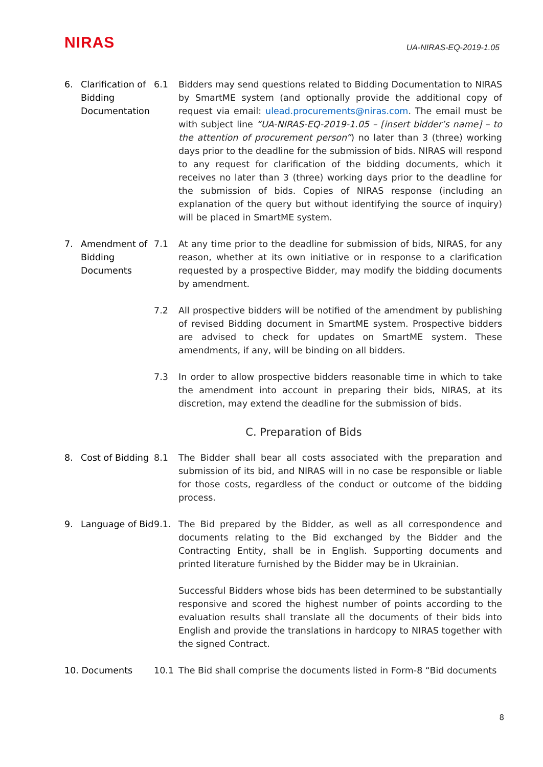NIRAS UA-NIRAS-EQ-2019-1.05
6. Clarification of Bidding Documentation
6.1 Bidders may send questions related to Bidding Documentation to NIRAS by SmartME system (and optionally provide the additional copy of request via email: ulead.procurements@niras.com. The email must be with subject line “UA-NIRAS-EQ-2019-1.05 – [insert bidder’s name] – to the attention of procurement person”) no later than 3 (three) working days prior to the deadline for the submission of bids. NIRAS will respond to any request for clarification of the bidding documents, which it receives no later than 3 (three) working days prior to the deadline for the submission of bids. Copies of NIRAS response (including an explanation of the query but without identifying the source of inquiry) will be placed in SmartME system.
7. Amendment of Bidding Documents
7.1 At any time prior to the deadline for submission of bids, NIRAS, for any reason, whether at its own initiative or in response to a clarification requested by a prospective Bidder, may modify the bidding documents by amendment.
7.2 All prospective bidders will be notified of the amendment by publishing of revised Bidding document in SmartME system. Prospective bidders are advised to check for updates on SmartME system. These amendments, if any, will be binding on all bidders.
7.3 In order to allow prospective bidders reasonable time in which to take the amendment into account in preparing their bids, NIRAS, at its discretion, may extend the deadline for the submission of bids.
C. Preparation of Bids
8. Cost of Bidding
8.1 The Bidder shall bear all costs associated with the preparation and submission of its bid, and NIRAS will in no case be responsible or liable for those costs, regardless of the conduct or outcome of the bidding process.
9. Language of Bid
9.1. The Bid prepared by the Bidder, as well as all correspondence and documents relating to the Bid exchanged by the Bidder and the Contracting Entity, shall be in English. Supporting documents and printed literature furnished by the Bidder may be in Ukrainian.
Successful Bidders whose bids has been determined to be substantially responsive and scored the highest number of points according to the evaluation results shall translate all the documents of their bids into English and provide the translations in hardcopy to NIRAS together with the signed Contract.
10. Documents 10.1 The Bid shall comprise the documents listed in Form-8 “Bid documents
8